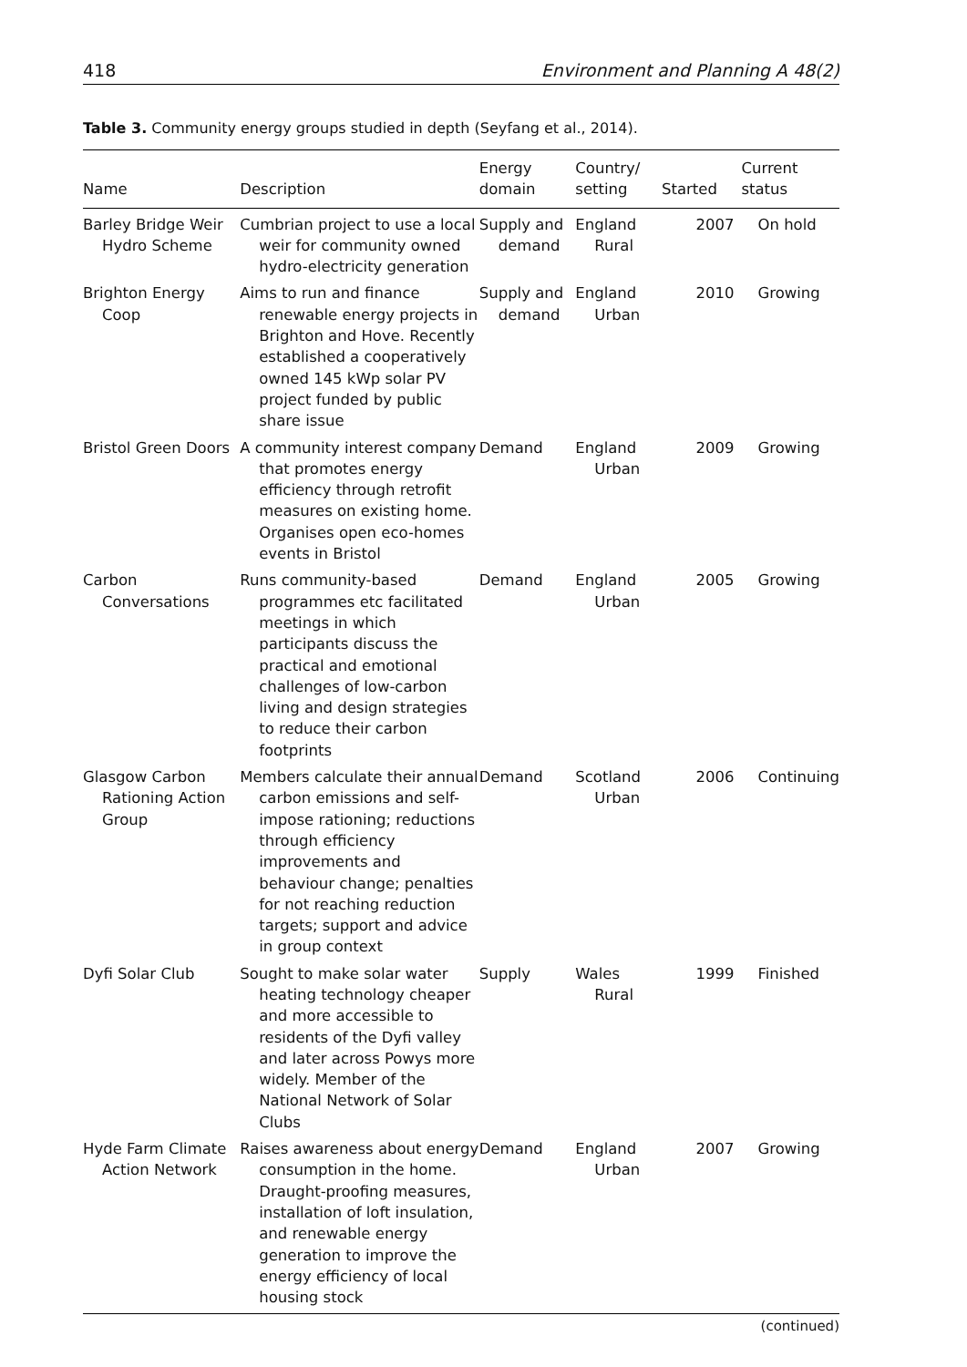418 Environment and Planning A 48(2)
Table 3. Community energy groups studied in depth (Seyfang et al., 2014).
| Name | Description | Energy domain | Country/ setting | Started | Current status |
| --- | --- | --- | --- | --- | --- |
| Barley Bridge Weir Hydro Scheme | Cumbrian project to use a local weir for community owned hydro-electricity generation | Supply and demand | England Rural | 2007 | On hold |
| Brighton Energy Coop | Aims to run and finance renewable energy projects in Brighton and Hove. Recently established a cooperatively owned 145 kWp solar PV project funded by public share issue | Supply and demand | England Urban | 2010 | Growing |
| Bristol Green Doors | A community interest company that promotes energy efficiency through retrofit measures on existing home. Organises open eco-homes events in Bristol | Demand | England Urban | 2009 | Growing |
| Carbon Conversations | Runs community-based programmes etc facilitated meetings in which participants discuss the practical and emotional challenges of low-carbon living and design strategies to reduce their carbon footprints | Demand | England Urban | 2005 | Growing |
| Glasgow Carbon Rationing Action Group | Members calculate their annual carbon emissions and self-impose rationing; reductions through efficiency improvements and behaviour change; penalties for not reaching reduction targets; support and advice in group context | Demand | Scotland Urban | 2006 | Continuing |
| Dyfi Solar Club | Sought to make solar water heating technology cheaper and more accessible to residents of the Dyfi valley and later across Powys more widely. Member of the National Network of Solar Clubs | Supply | Wales Rural | 1999 | Finished |
| Hyde Farm Climate Action Network | Raises awareness about energy consumption in the home. Draught-proofing measures, installation of loft insulation, and renewable energy generation to improve the energy efficiency of local housing stock | Demand | England Urban | 2007 | Growing |
(continued)